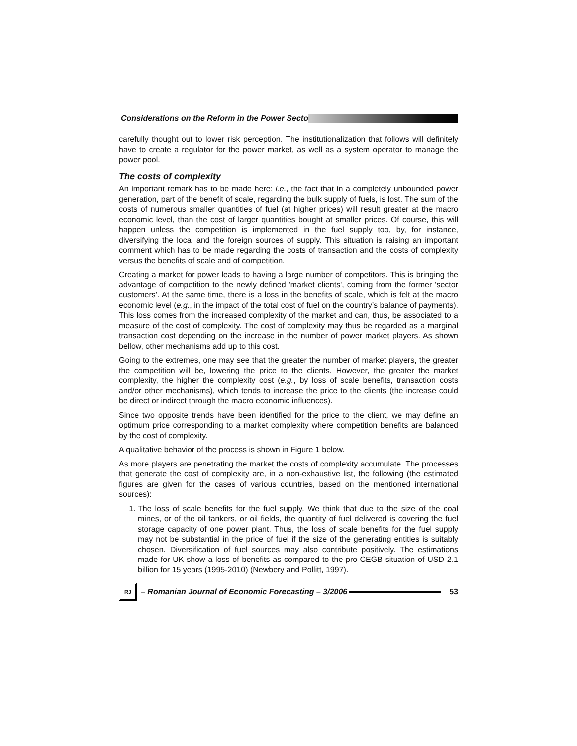Considerations on the Reform in the Power Secto
carefully thought out to lower risk perception. The institutionalization that follows will definitely have to create a regulator for the power market, as well as a system operator to manage the power pool.
The costs of complexity
An important remark has to be made here: i.e., the fact that in a completely unbounded power generation, part of the benefit of scale, regarding the bulk supply of fuels, is lost. The sum of the costs of numerous smaller quantities of fuel (at higher prices) will result greater at the macro economic level, than the cost of larger quantities bought at smaller prices. Of course, this will happen unless the competition is implemented in the fuel supply too, by, for instance, diversifying the local and the foreign sources of supply. This situation is raising an important comment which has to be made regarding the costs of transaction and the costs of complexity versus the benefits of scale and of competition.
Creating a market for power leads to having a large number of competitors. This is bringing the advantage of competition to the newly defined 'market clients', coming from the former 'sector customers'. At the same time, there is a loss in the benefits of scale, which is felt at the macro economic level (e.g., in the impact of the total cost of fuel on the country’s balance of payments). This loss comes from the increased complexity of the market and can, thus, be associated to a measure of the cost of complexity. The cost of complexity may thus be regarded as a marginal transaction cost depending on the increase in the number of power market players. As shown bellow, other mechanisms add up to this cost.
Going to the extremes, one may see that the greater the number of market players, the greater the competition will be, lowering the price to the clients. However, the greater the market complexity, the higher the complexity cost (e.g., by loss of scale benefits, transaction costs and/or other mechanisms), which tends to increase the price to the clients (the increase could be direct or indirect through the macro economic influences).
Since two opposite trends have been identified for the price to the client, we may define an optimum price corresponding to a market complexity where competition benefits are balanced by the cost of complexity.
A qualitative behavior of the process is shown in Figure 1 below.
As more players are penetrating the market the costs of complexity accumulate. The processes that generate the cost of complexity are, in a non-exhaustive list, the following (the estimated figures are given for the cases of various countries, based on the mentioned international sources):
1. The loss of scale benefits for the fuel supply. We think that due to the size of the coal mines, or of the oil tankers, or oil fields, the quantity of fuel delivered is covering the fuel storage capacity of one power plant. Thus, the loss of scale benefits for the fuel supply may not be substantial in the price of fuel if the size of the generating entities is suitably chosen. Diversification of fuel sources may also contribute positively. The estimations made for UK show a loss of benefits as compared to the pro-CEGB situation of USD 2.1 billion for 15 years (1995-2010) (Newbery and Pollitt, 1997).
RJ
– Romanian Journal of Economic Forecasting – 3/2006
53